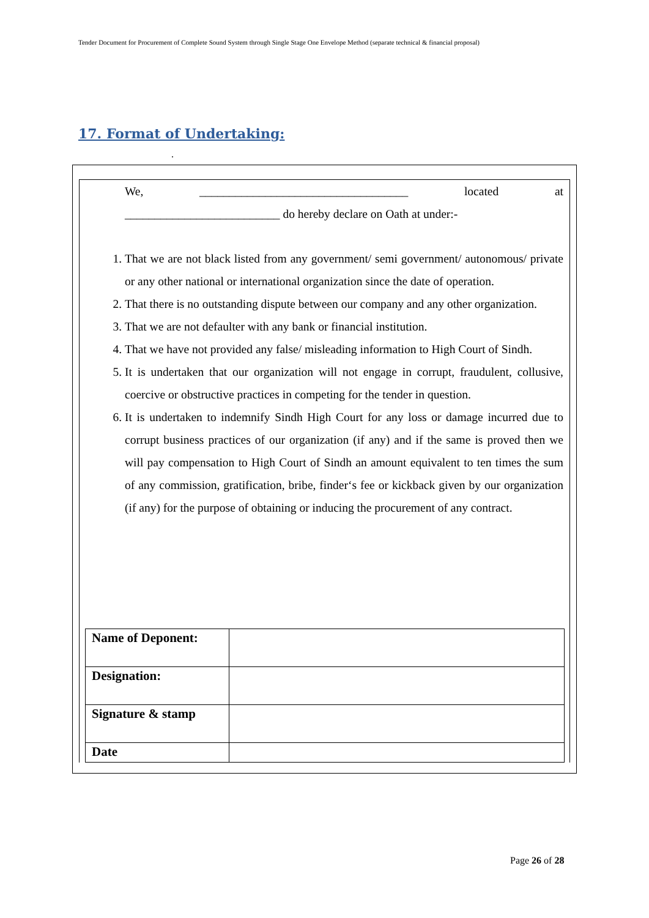Tender Document for Procurement of Complete Sound System through Single Stage One Envelope Method (separate technical & financial proposal)
17. Format of Undertaking:
.
We, ___________________________________ located at
__________________________ do hereby declare on Oath at under:-
1. That we are not black listed from any government/ semi government/ autonomous/ private or any other national or international organization since the date of operation.
2. That there is no outstanding dispute between our company and any other organization.
3. That we are not defaulter with any bank or financial institution.
4. That we have not provided any false/ misleading information to High Court of Sindh.
5. It is undertaken that our organization will not engage in corrupt, fraudulent, collusive, coercive or obstructive practices in competing for the tender in question.
6. It is undertaken to indemnify Sindh High Court for any loss or damage incurred due to corrupt business practices of our organization (if any) and if the same is proved then we will pay compensation to High Court of Sindh an amount equivalent to ten times the sum of any commission, gratification, bribe, finder‘s fee or kickback given by our organization (if any) for the purpose of obtaining or inducing the procurement of any contract.
| Name of Deponent: | |
| Designation: | |
| Signature & stamp | |
| Date | |
Page 26 of 28